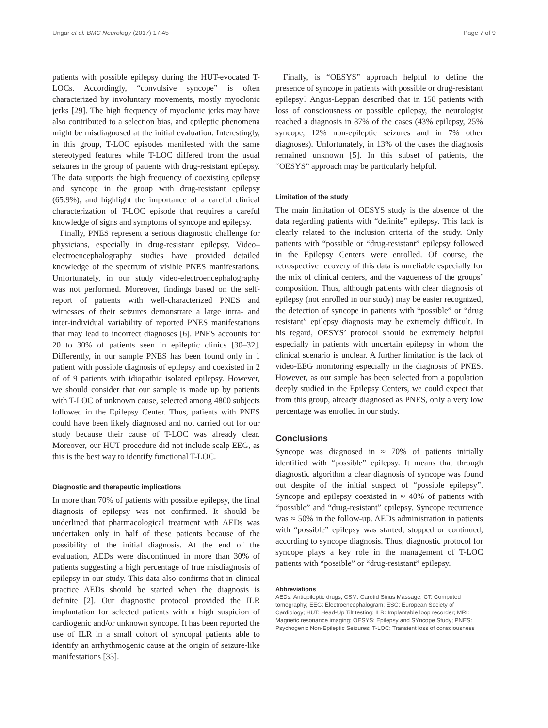Ungar et al. BMC Neurology (2017) 17:45 Page 7 of 9
patients with possible epilepsy during the HUT-evocated T-LOCs. Accordingly, “convulsive syncope” is often characterized by involuntary movements, mostly myoclonic jerks [29]. The high frequency of myoclonic jerks may have also contributed to a selection bias, and epileptic phenomena might be misdiagnosed at the initial evaluation. Interestingly, in this group, T-LOC episodes manifested with the same stereotyped features while T-LOC differed from the usual seizures in the group of patients with drug-resistant epilepsy. The data supports the high frequency of coexisting epilepsy and syncope in the group with drug-resistant epilepsy (65.9%), and highlight the importance of a careful clinical characterization of T-LOC episode that requires a careful knowledge of signs and symptoms of syncope and epilepsy.
Finally, PNES represent a serious diagnostic challenge for physicians, especially in drug-resistant epilepsy. Video–electroencephalography studies have provided detailed knowledge of the spectrum of visible PNES manifestations. Unfortunately, in our study video-electroencephalography was not performed. Moreover, findings based on the self-report of patients with well-characterized PNES and witnesses of their seizures demonstrate a large intra- and inter-individual variability of reported PNES manifestations that may lead to incorrect diagnoses [6]. PNES accounts for 20 to 30% of patients seen in epileptic clinics [30–32]. Differently, in our sample PNES has been found only in 1 patient with possible diagnosis of epilepsy and coexisted in 2 of of 9 patients with idiopathic isolated epilepsy. However, we should consider that our sample is made up by patients with T-LOC of unknown cause, selected among 4800 subjects followed in the Epilepsy Center. Thus, patients with PNES could have been likely diagnosed and not carried out for our study because their cause of T-LOC was already clear. Moreover, our HUT procedure did not include scalp EEG, as this is the best way to identify functional T-LOC.
Diagnostic and therapeutic implications
In more than 70% of patients with possible epilepsy, the final diagnosis of epilepsy was not confirmed. It should be underlined that pharmacological treatment with AEDs was undertaken only in half of these patients because of the possibility of the initial diagnosis. At the end of the evaluation, AEDs were discontinued in more than 30% of patients suggesting a high percentage of true misdiagnosis of epilepsy in our study. This data also confirms that in clinical practice AEDs should be started when the diagnosis is definite [2]. Our diagnostic protocol provided the ILR implantation for selected patients with a high suspicion of cardiogenic and/or unknown syncope. It has been reported the use of ILR in a small cohort of syncopal patients able to identify an arrhythmogenic cause at the origin of seizure-like manifestations [33].
Finally, is “OESYS” approach helpful to define the presence of syncope in patients with possible or drug-resistant epilepsy? Angus-Leppan described that in 158 patients with loss of consciousness or possible epilepsy, the neurologist reached a diagnosis in 87% of the cases (43% epilepsy, 25% syncope, 12% non-epileptic seizures and in 7% other diagnoses). Unfortunately, in 13% of the cases the diagnosis remained unknown [5]. In this subset of patients, the “OESYS” approach may be particularly helpful.
Limitation of the study
The main limitation of OESYS study is the absence of the data regarding patients with “definite” epilepsy. This lack is clearly related to the inclusion criteria of the study. Only patients with “possible or “drug-resistant” epilepsy followed in the Epilepsy Centers were enrolled. Of course, the retrospective recovery of this data is unreliable especially for the mix of clinical centers, and the vagueness of the groups’ composition. Thus, although patients with clear diagnosis of epilepsy (not enrolled in our study) may be easier recognized, the detection of syncope in patients with “possible” or “drug resistant” epilepsy diagnosis may be extremely difficult. In his regard, OESYS’ protocol should be extremely helpful especially in patients with uncertain epilepsy in whom the clinical scenario is unclear. A further limitation is the lack of video-EEG monitoring especially in the diagnosis of PNES. However, as our sample has been selected from a population deeply studied in the Epilepsy Centers, we could expect that from this group, already diagnosed as PNES, only a very low percentage was enrolled in our study.
Conclusions
Syncope was diagnosed in ≈ 70% of patients initially identified with “possible” epilepsy. It means that through diagnostic algorithm a clear diagnosis of syncope was found out despite of the initial suspect of “possible epilepsy”. Syncope and epilepsy coexisted in ≈ 40% of patients with “possible” and “drug-resistant” epilepsy. Syncope recurrence was ≈ 50% in the follow-up. AEDs administration in patients with “possible” epilepsy was started, stopped or continued, according to syncope diagnosis. Thus, diagnostic protocol for syncope plays a key role in the management of T-LOC patients with “possible” or “drug-resistant” epilepsy.
Abbreviations
AEDs: Antiepileptic drugs; CSM: Carotid Sinus Massage; CT: Computed tomography; EEG: Electroencephalogram; ESC: European Society of Cardiology; HUT: Head-Up Tilt testing; ILR: Implantable loop recorder; MRI: Magnetic resonance imaging; OESYS: Epilepsy and SYncope Study; PNES: Psychogenic Non-Epileptic Seizures; T-LOC: Transient loss of consciousness